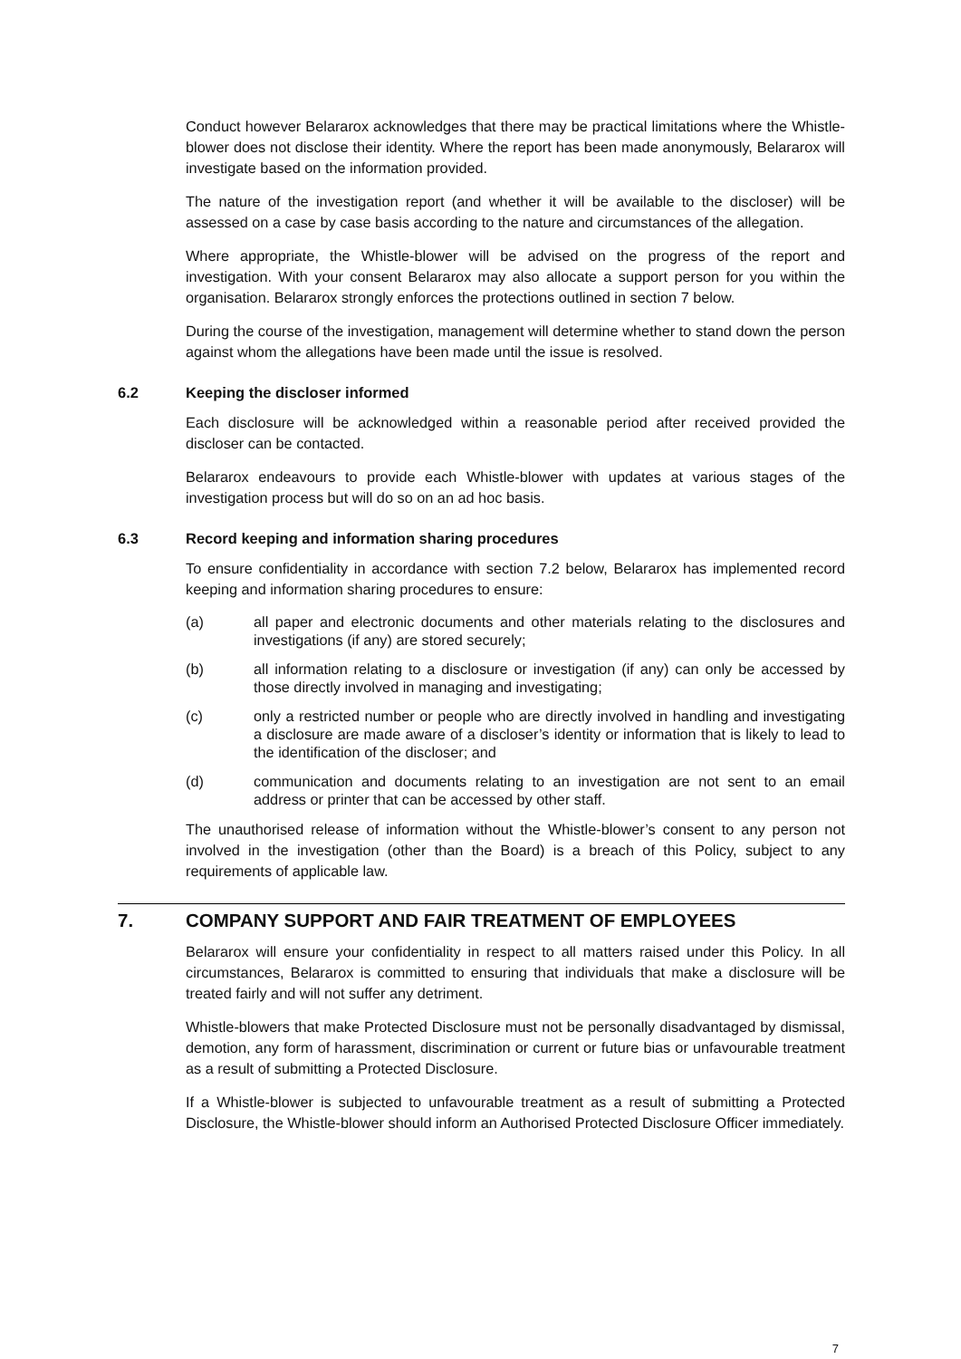Conduct however Belararox acknowledges that there may be practical limitations where the Whistle-blower does not disclose their identity. Where the report has been made anonymously, Belararox will investigate based on the information provided.
The nature of the investigation report (and whether it will be available to the discloser) will be assessed on a case by case basis according to the nature and circumstances of the allegation.
Where appropriate, the Whistle-blower will be advised on the progress of the report and investigation. With your consent Belararox may also allocate a support person for you within the organisation. Belararox strongly enforces the protections outlined in section 7 below.
During the course of the investigation, management will determine whether to stand down the person against whom the allegations have been made until the issue is resolved.
6.2 Keeping the discloser informed
Each disclosure will be acknowledged within a reasonable period after received provided the discloser can be contacted.
Belararox endeavours to provide each Whistle-blower with updates at various stages of the investigation process but will do so on an ad hoc basis.
6.3 Record keeping and information sharing procedures
To ensure confidentiality in accordance with section 7.2 below, Belararox has implemented record keeping and information sharing procedures to ensure:
(a) all paper and electronic documents and other materials relating to the disclosures and investigations (if any) are stored securely;
(b) all information relating to a disclosure or investigation (if any) can only be accessed by those directly involved in managing and investigating;
(c) only a restricted number or people who are directly involved in handling and investigating a disclosure are made aware of a discloser’s identity or information that is likely to lead to the identification of the discloser; and
(d) communication and documents relating to an investigation are not sent to an email address or printer that can be accessed by other staff.
The unauthorised release of information without the Whistle-blower’s consent to any person not involved in the investigation (other than the Board) is a breach of this Policy, subject to any requirements of applicable law.
7. COMPANY SUPPORT AND FAIR TREATMENT OF EMPLOYEES
Belararox will ensure your confidentiality in respect to all matters raised under this Policy. In all circumstances, Belararox is committed to ensuring that individuals that make a disclosure will be treated fairly and will not suffer any detriment.
Whistle-blowers that make Protected Disclosure must not be personally disadvantaged by dismissal, demotion, any form of harassment, discrimination or current or future bias or unfavourable treatment as a result of submitting a Protected Disclosure.
If a Whistle-blower is subjected to unfavourable treatment as a result of submitting a Protected Disclosure, the Whistle-blower should inform an Authorised Protected Disclosure Officer immediately.
7